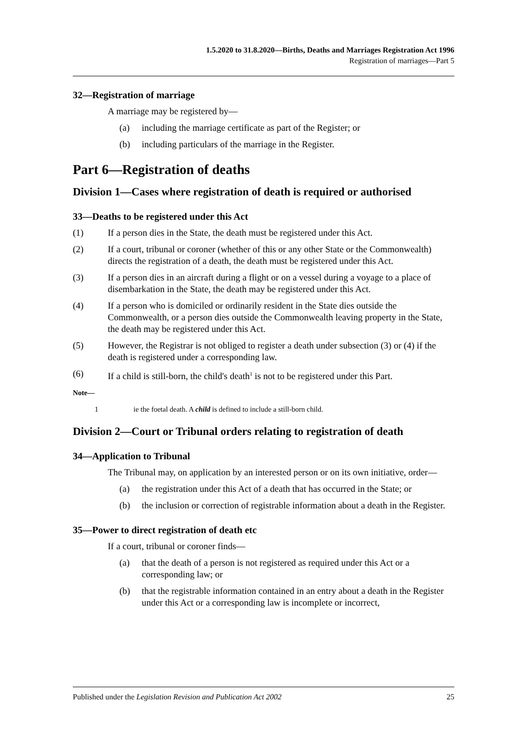1.5.2020 to 31.8.2020—Births, Deaths and Marriages Registration Act 1996
Registration of marriages—Part 5
32—Registration of marriage
A marriage may be registered by—
(a) including the marriage certificate as part of the Register; or
(b) including particulars of the marriage in the Register.
Part 6—Registration of deaths
Division 1—Cases where registration of death is required or authorised
33—Deaths to be registered under this Act
(1) If a person dies in the State, the death must be registered under this Act.
(2) If a court, tribunal or coroner (whether of this or any other State or the Commonwealth) directs the registration of a death, the death must be registered under this Act.
(3) If a person dies in an aircraft during a flight or on a vessel during a voyage to a place of disembarkation in the State, the death may be registered under this Act.
(4) If a person who is domiciled or ordinarily resident in the State dies outside the Commonwealth, or a person dies outside the Commonwealth leaving property in the State, the death may be registered under this Act.
(5) However, the Registrar is not obliged to register a death under subsection (3) or (4) if the death is registered under a corresponding law.
(6) If a child is still-born, the child's death<sup>1</sup> is not to be registered under this Part.
Note—
1 ie the foetal death. A child is defined to include a still-born child.
Division 2—Court or Tribunal orders relating to registration of death
34—Application to Tribunal
The Tribunal may, on application by an interested person or on its own initiative, order—
(a) the registration under this Act of a death that has occurred in the State; or
(b) the inclusion or correction of registrable information about a death in the Register.
35—Power to direct registration of death etc
If a court, tribunal or coroner finds—
(a) that the death of a person is not registered as required under this Act or a corresponding law; or
(b) that the registrable information contained in an entry about a death in the Register under this Act or a corresponding law is incomplete or incorrect,
Published under the Legislation Revision and Publication Act 2002 25